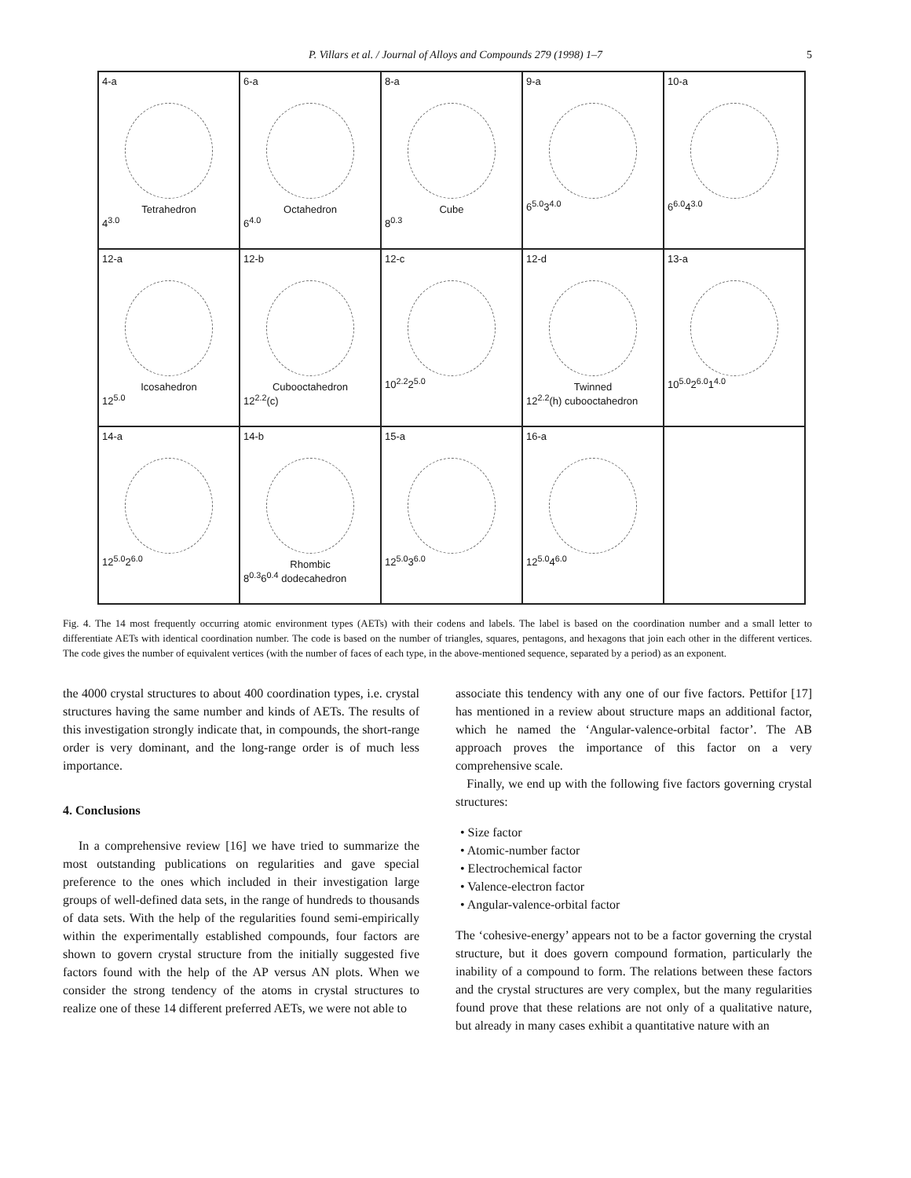P. Villars et al. / Journal of Alloys and Compounds 279 (1998) 1–7 5
| 4-a Tetrahedron 4<sup>3.0</sup> | 6-a Octahedron 6<sup>4.0</sup> | 8-a Cube 8<sup>0.3</sup> | 9-a 6<sup>5.0</sup>3<sup>4.0</sup> | 10-a 6<sup>6.0</sup>4<sup>3.0</sup> |
| 12-a Icosahedron 12<sup>5.0</sup> | 12-b Cubooctahedron 12<sup>2.2</sup>(c) | 12-c 10<sup>2.2</sup>2<sup>5.0</sup> | 12-d Twinned 12<sup>2.2</sup>(h) cubooctahedron | 13-a 10<sup>5.0</sup>2<sup>6.0</sup>1<sup>4.0</sup> |
| 14-a 12<sup>5.0</sup>2<sup>6.0</sup> | 14-b Rhombic 8<sup>0.3</sup>6<sup>0.4</sup> dodecahedron | 15-a 12<sup>5.0</sup>3<sup>6.0</sup> | 16-a 12<sup>5.0</sup>4<sup>6.0</sup> | |
Fig. 4. The 14 most frequently occurring atomic environment types (AETs) with their codens and labels. The label is based on the coordination number and a small letter to differentiate AETs with identical coordination number. The code is based on the number of triangles, squares, pentagons, and hexagons that join each other in the different vertices. The code gives the number of equivalent vertices (with the number of faces of each type, in the above-mentioned sequence, separated by a period) as an exponent.
the 4000 crystal structures to about 400 coordination types, i.e. crystal structures having the same number and kinds of AETs. The results of this investigation strongly indicate that, in compounds, the short-range order is very dominant, and the long-range order is of much less importance.
4. Conclusions
In a comprehensive review [16] we have tried to summarize the most outstanding publications on regularities and gave special preference to the ones which included in their investigation large groups of well-defined data sets, in the range of hundreds to thousands of data sets. With the help of the regularities found semi-empirically within the experimentally established compounds, four factors are shown to govern crystal structure from the initially suggested five factors found with the help of the AP versus AN plots. When we consider the strong tendency of the atoms in crystal structures to realize one of these 14 different preferred AETs, we were not able to
associate this tendency with any one of our five factors. Pettifor [17] has mentioned in a review about structure maps an additional factor, which he named the ‘Angular-valence-orbital factor’. The AB approach proves the importance of this factor on a very comprehensive scale.
Finally, we end up with the following five factors governing crystal structures:
• Size factor
• Atomic-number factor
• Electrochemical factor
• Valence-electron factor
• Angular-valence-orbital factor
The ‘cohesive-energy’ appears not to be a factor governing the crystal structure, but it does govern compound formation, particularly the inability of a compound to form. The relations between these factors and the crystal structures are very complex, but the many regularities found prove that these relations are not only of a qualitative nature, but already in many cases exhibit a quantitative nature with an